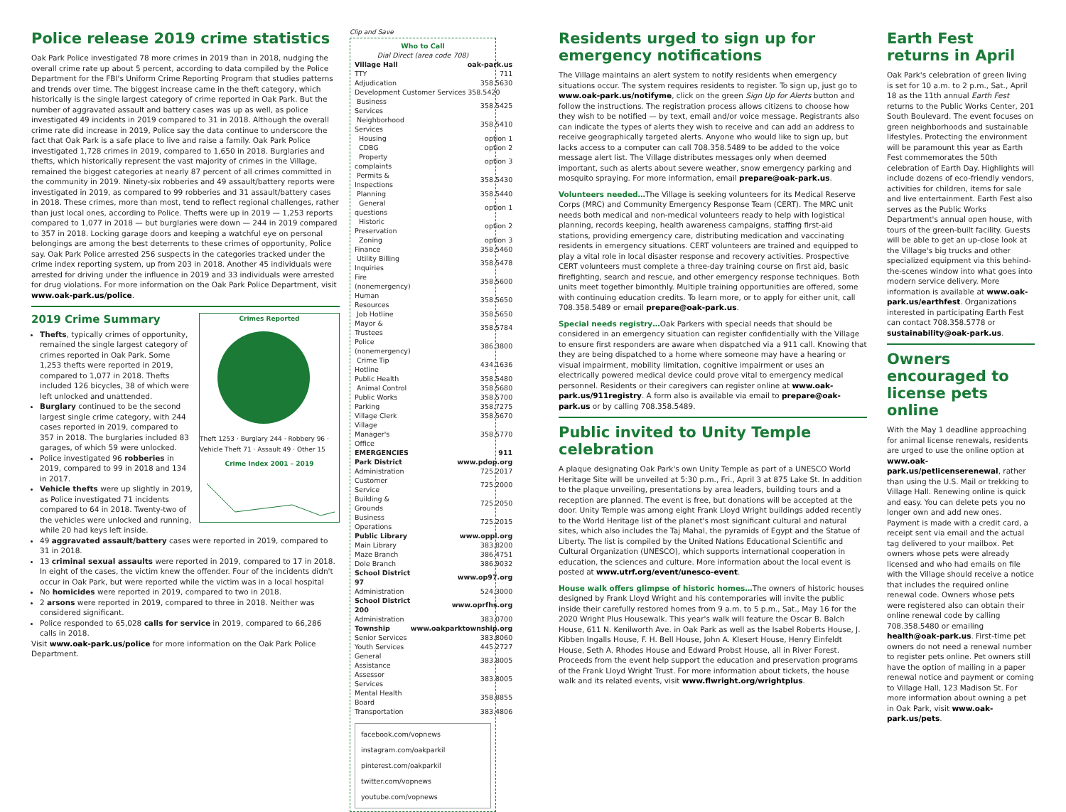Police release 2019 crime statistics
Oak Park Police investigated 78 more crimes in 2019 than in 2018, nudging the overall crime rate up about 5 percent, according to data compiled by the Police Department for the FBI's Uniform Crime Reporting Program that studies patterns and trends over time. The biggest increase came in the theft category, which historically is the single largest category of crime reported in Oak Park. But the number of aggravated assault and battery cases was up as well, as police investigated 49 incidents in 2019 compared to 31 in 2018. Although the overall crime rate did increase in 2019, Police say the data continue to underscore the fact that Oak Park is a safe place to live and raise a family. Oak Park Police investigated 1,728 crimes in 2019, compared to 1,650 in 2018. Burglaries and thefts, which historically represent the vast majority of crimes in the Village, remained the biggest categories at nearly 87 percent of all crimes committed in the community in 2019. Ninety-six robberies and 49 assault/battery reports were investigated in 2019, as compared to 99 robberies and 31 assault/battery cases in 2018. These crimes, more than most, tend to reflect regional challenges, rather than just local ones, according to Police. Thefts were up in 2019 — 1,253 reports compared to 1,077 in 2018 — but burglaries were down — 244 in 2019 compared to 357 in 2018. Locking garage doors and keeping a watchful eye on personal belongings are among the best deterrents to these crimes of opportunity, Police say. Oak Park Police arrested 256 suspects in the categories tracked under the crime index reporting system, up from 203 in 2018. Another 45 individuals were arrested for driving under the influence in 2019 and 33 individuals were arrested for drug violations. For more information on the Oak Park Police Department, visit www.oak-park.us/police.
Crimes Reported
Theft 1253 · Burglary 244 · Robbery 96 · Vehicle Theft 71 · Assault 49 · Other 15
Crime Index 2001 – 2019
2019 Crime Summary
Thefts, typically crimes of opportunity, remained the single largest category of crimes reported in Oak Park. Some 1,253 thefts were reported in 2019, compared to 1,077 in 2018. Thefts included 126 bicycles, 38 of which were left unlocked and unattended.
Burglary continued to be the second largest single crime category, with 244 cases reported in 2019, compared to 357 in 2018. The burglaries included 83 garages, of which 59 were unlocked.
Police investigated 96 robberies in 2019, compared to 99 in 2018 and 134 in 2017.
Vehicle thefts were up slightly in 2019, as Police investigated 71 incidents compared to 64 in 2018. Twenty-two of the vehicles were unlocked and running, while 20 had keys left inside.
49 aggravated assault/battery cases were reported in 2019, compared to 31 in 2018.
13 criminal sexual assaults were reported in 2019, compared to 17 in 2018. In eight of the cases, the victim knew the offender. Four of the incidents didn't occur in Oak Park, but were reported while the victim was in a local hospital
No homicides were reported in 2019, compared to two in 2018.
2 arsons were reported in 2019, compared to three in 2018. Neither was considered significant.
Police responded to 65,028 calls for service in 2019, compared to 66,286 calls in 2018.
Visit www.oak-park.us/police for more information on the Oak Park Police Department.
Clip and Save
Who to Call
Dial Direct (area code 708)
| Village Hall | oak-park.us |
| TTY | 711 |
| Adjudication | 358.5630 |
| Development Customer Services 358.5420 | |
| Business Services | 358.5425 |
| Neighborhood Services | 358.5410 |
| Housing | option 1 |
| CDBG | option 2 |
| Property complaints | option 3 |
| Permits & Inspections | 358.5430 |
| Planning | 358.5440 |
| General questions | option 1 |
| Historic Preservation | option 2 |
| Zoning | option 3 |
| Finance | 358.5460 |
| Utility Billing Inquiries | 358.5478 |
| Fire (nonemergency) | 358.5600 |
| Human Resources | 358.5650 |
| Job Hotline | 358.5650 |
| Mayor & Trustees | 358.5784 |
| Police (nonemergency) | 386.3800 |
| Crime Tip Hotline | 434.1636 |
| Public Health | 358.5480 |
| Animal Control | 358.5680 |
| Public Works | 358.5700 |
| Parking | 358.7275 |
| Village Clerk | 358.5670 |
| Village Manager's Office | 358.5770 |
| EMERGENCIES | 911 |
| Park District | www.pdop.org |
| Administration | 725.2017 |
| Customer Service | 725.2000 |
| Building & Grounds | 725.2050 |
| Business Operations | 725.2015 |
| Public Library | www.oppl.org |
| Main Library | 383.8200 |
| Maze Branch | 386.4751 |
| Dole Branch | 386.9032 |
| School District 97 | www.op97.org |
| Administration | 524.3000 |
| School District 200 | www.oprfhs.org |
| Administration | 383.0700 |
| Township | www.oakparktownship.org |
| Senior Services | 383.8060 |
| Youth Services | 445.2727 |
| General Assistance | 383.8005 |
| Assessor Services | 383.8005 |
| Mental Health Board | 358.8855 |
| Transportation | 383.4806 |
facebook.com/vopnews
instagram.com/oakparkil
pinterest.com/oakparkil
twitter.com/vopnews
youtube.com/vopnews
Residents urged to sign up for emergency notifications
The Village maintains an alert system to notify residents when emergency situations occur. The system requires residents to register. To sign up, just go to www.oak-park.us/notifyme, click on the green Sign Up for Alerts button and follow the instructions. The registration process allows citizens to choose how they wish to be notified — by text, email and/or voice message. Registrants also can indicate the types of alerts they wish to receive and can add an address to receive geographically targeted alerts. Anyone who would like to sign up, but lacks access to a computer can call 708.358.5489 to be added to the voice message alert list. The Village distributes messages only when deemed important, such as alerts about severe weather, snow emergency parking and mosquito spraying. For more information, email prepare@oak-park.us.
Volunteers needed…The Village is seeking volunteers for its Medical Reserve Corps (MRC) and Community Emergency Response Team (CERT). The MRC unit needs both medical and non-medical volunteers ready to help with logistical planning, records keeping, health awareness campaigns, staffing first-aid stations, providing emergency care, distributing medication and vaccinating residents in emergency situations. CERT volunteers are trained and equipped to play a vital role in local disaster response and recovery activities. Prospective CERT volunteers must complete a three-day training course on first aid, basic firefighting, search and rescue, and other emergency response techniques. Both units meet together bimonthly. Multiple training opportunities are offered, some with continuing education credits. To learn more, or to apply for either unit, call 708.358.5489 or email prepare@oak-park.us.
Special needs registry…Oak Parkers with special needs that should be considered in an emergency situation can register confidentially with the Village to ensure first responders are aware when dispatched via a 911 call. Knowing that they are being dispatched to a home where someone may have a hearing or visual impairment, mobility limitation, cognitive impairment or uses an electrically powered medical device could prove vital to emergency medical personnel. Residents or their caregivers can register online at www.oak-park.us/911registry. A form also is available via email to prepare@oak-park.us or by calling 708.358.5489.
Public invited to Unity Temple celebration
A plaque designating Oak Park's own Unity Temple as part of a UNESCO World Heritage Site will be unveiled at 5:30 p.m., Fri., April 3 at 875 Lake St. In addition to the plaque unveiling, presentations by area leaders, building tours and a reception are planned. The event is free, but donations will be accepted at the door. Unity Temple was among eight Frank Lloyd Wright buildings added recently to the World Heritage list of the planet's most significant cultural and natural sites, which also includes the Taj Mahal, the pyramids of Egypt and the Statue of Liberty. The list is compiled by the United Nations Educational Scientific and Cultural Organization (UNESCO), which supports international cooperation in education, the sciences and culture. More information about the local event is posted at www.utrf.org/event/unesco-event.
House walk offers glimpse of historic homes…The owners of historic houses designed by Frank Lloyd Wright and his contemporaries will invite the public inside their carefully restored homes from 9 a.m. to 5 p.m., Sat., May 16 for the 2020 Wright Plus Housewalk. This year's walk will feature the Oscar B. Balch House, 611 N. Kenilworth Ave. in Oak Park as well as the Isabel Roberts House, J. Kibben Ingalls House, F. H. Bell House, John A. Klesert House, Henry Einfeldt House, Seth A. Rhodes House and Edward Probst House, all in River Forest. Proceeds from the event help support the education and preservation programs of the Frank Lloyd Wright Trust. For more information about tickets, the house walk and its related events, visit www.flwright.org/wrightplus.
Earth Fest returns in April
Oak Park's celebration of green living is set for 10 a.m. to 2 p.m., Sat., April 18 as the 11th annual Earth Fest returns to the Public Works Center, 201 South Boulevard. The event focuses on green neighborhoods and sustainable lifestyles. Protecting the environment will be paramount this year as Earth Fest commemorates the 50th celebration of Earth Day. Highlights will include dozens of eco-friendly vendors, activities for children, items for sale and live entertainment. Earth Fest also serves as the Public Works Department's annual open house, with tours of the green-built facility. Guests will be able to get an up-close look at the Village's big trucks and other specialized equipment via this behind-the-scenes window into what goes into modern service delivery. More information is available at www.oak-park.us/earthfest. Organizations interested in participating Earth Fest can contact 708.358.5778 or sustainability@oak-park.us.
Owners encouraged to license pets online
With the May 1 deadline approaching for animal license renewals, residents are urged to use the online option at www.oak-park.us/petlicenserenewal, rather than using the U.S. Mail or trekking to Village Hall. Renewing online is quick and easy. You can delete pets you no longer own and add new ones. Payment is made with a credit card, a receipt sent via email and the actual tag delivered to your mailbox. Pet owners whose pets were already licensed and who had emails on file with the Village should receive a notice that includes the required online renewal code. Owners whose pets were registered also can obtain their online renewal code by calling 708.358.5480 or emailing health@oak-park.us. First-time pet owners do not need a renewal number to register pets online. Pet owners still have the option of mailing in a paper renewal notice and payment or coming to Village Hall, 123 Madison St. For more information about owning a pet in Oak Park, visit www.oak-park.us/pets.